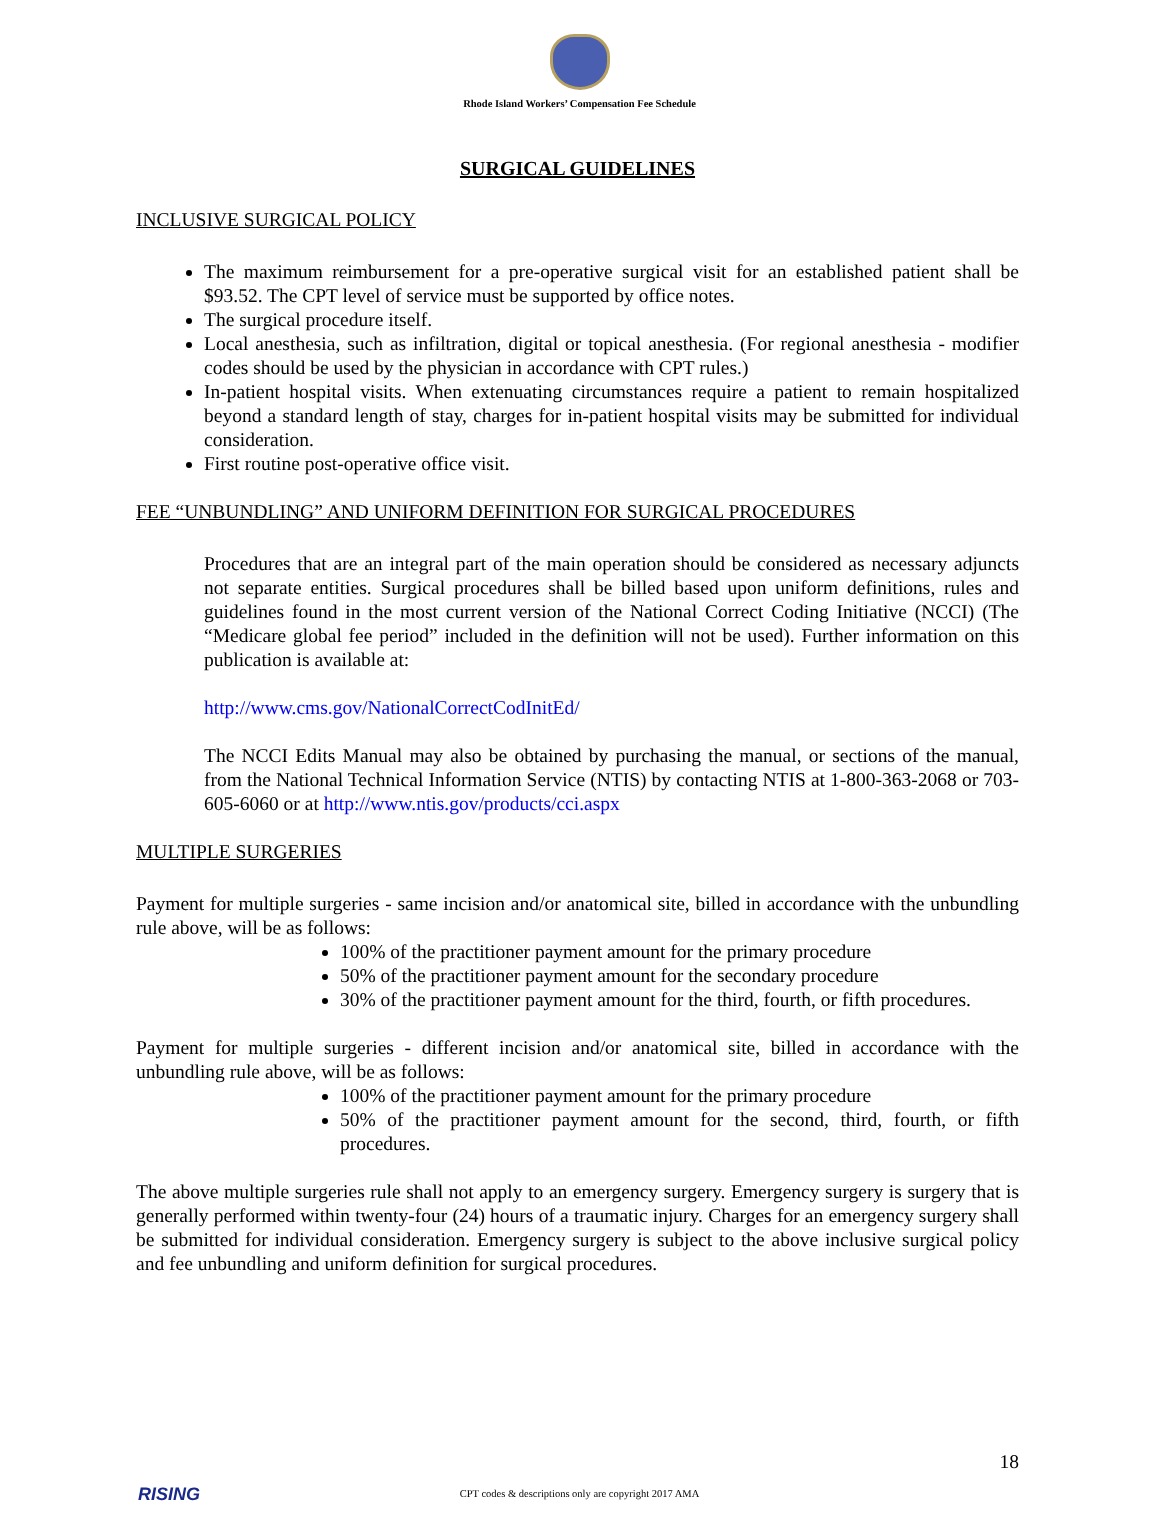Rhode Island Workers’ Compensation Fee Schedule
SURGICAL GUIDELINES
INCLUSIVE SURGICAL POLICY
The maximum reimbursement for a pre-operative surgical visit for an established patient shall be $93.52. The CPT level of service must be supported by office notes.
The surgical procedure itself.
Local anesthesia, such as infiltration, digital or topical anesthesia. (For regional anesthesia - modifier codes should be used by the physician in accordance with CPT rules.)
In-patient hospital visits. When extenuating circumstances require a patient to remain hospitalized beyond a standard length of stay, charges for in-patient hospital visits may be submitted for individual consideration.
First routine post-operative office visit.
FEE “UNBUNDLING” AND UNIFORM DEFINITION FOR SURGICAL PROCEDURES
Procedures that are an integral part of the main operation should be considered as necessary adjuncts not separate entities. Surgical procedures shall be billed based upon uniform definitions, rules and guidelines found in the most current version of the National Correct Coding Initiative (NCCI) (The “Medicare global fee period” included in the definition will not be used). Further information on this publication is available at:
http://www.cms.gov/NationalCorrectCodInitEd/
The NCCI Edits Manual may also be obtained by purchasing the manual, or sections of the manual, from the National Technical Information Service (NTIS) by contacting NTIS at 1-800-363-2068 or 703-605-6060 or at http://www.ntis.gov/products/cci.aspx
MULTIPLE SURGERIES
Payment for multiple surgeries - same incision and/or anatomical site, billed in accordance with the unbundling rule above, will be as follows:
100% of the practitioner payment amount for the primary procedure
50% of the practitioner payment amount for the secondary procedure
30% of the practitioner payment amount for the third, fourth, or fifth procedures.
Payment for multiple surgeries - different incision and/or anatomical site, billed in accordance with the unbundling rule above, will be as follows:
100% of the practitioner payment amount for the primary procedure
50% of the practitioner payment amount for the second, third, fourth, or fifth procedures.
The above multiple surgeries rule shall not apply to an emergency surgery. Emergency surgery is surgery that is generally performed within twenty-four (24) hours of a traumatic injury. Charges for an emergency surgery shall be submitted for individual consideration. Emergency surgery is subject to the above inclusive surgical policy and fee unbundling and uniform definition for surgical procedures.
18
RISING
CPT codes & descriptions only are copyright 2017 AMA